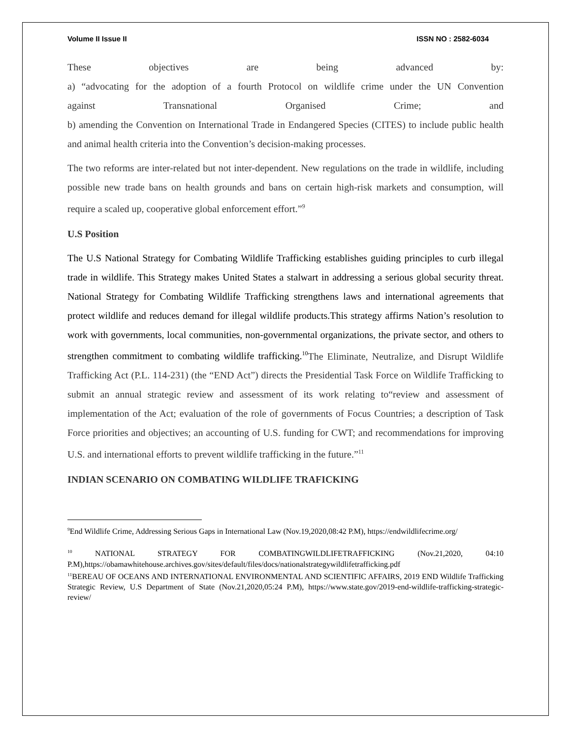Volume II Issue II ISSN NO : 2582-6034
These objectives are being advanced by:
a) “advocating for the adoption of a fourth Protocol on wildlife crime under the UN Convention
against Transnational Organised Crime; and
b) amending the Convention on International Trade in Endangered Species (CITES) to include public health and animal health criteria into the Convention’s decision-making processes.
The two reforms are inter-related but not inter-dependent. New regulations on the trade in wildlife, including possible new trade bans on health grounds and bans on certain high-risk markets and consumption, will require a scaled up, cooperative global enforcement effort.”<sup>9</sup>
U.S Position
The U.S National Strategy for Combating Wildlife Trafficking establishes guiding principles to curb illegal trade in wildlife. This Strategy makes United States a stalwart in addressing a serious global security threat. National Strategy for Combating Wildlife Trafficking strengthens laws and international agreements that protect wildlife and reduces demand for illegal wildlife products.This strategy affirms Nation’s resolution to work with governments, local communities, non-governmental organizations, the private sector, and others to strengthen commitment to combating wildlife trafficking.<sup>10</sup> The Eliminate, Neutralize, and Disrupt Wildlife Trafficking Act (P.L. 114-231) (the “END Act”) directs the Presidential Task Force on Wildlife Trafficking to submit an annual strategic review and assessment of its work relating to“review and assessment of implementation of the Act; evaluation of the role of governments of Focus Countries; a description of Task Force priorities and objectives; an accounting of U.S. funding for CWT; and recommendations for improving U.S. and international efforts to prevent wildlife trafficking in the future.”<sup>11</sup>
INDIAN SCENARIO ON COMBATING WILDLIFE TRAFICKING
<sup>9</sup> End Wildlife Crime, Addressing Serious Gaps in International Law (Nov.19,2020,08:42 P.M), https://endwildlifecrime.org/
<sup>10</sup> NATIONAL STRATEGY FOR COMBATINGWILDLIFETRAFFICKING (Nov.21,2020, 04:10 P.M),https://obamawhitehouse.archives.gov/sites/default/files/docs/nationalstrategywildlifetrafficking.pdf
<sup>11</sup>BEREAU OF OCEANS AND INTERNATIONAL ENVIRONMENTAL AND SCIENTIFIC AFFAIRS, 2019 END Wildlife Trafficking Strategic Review, U.S Department of State (Nov.21,2020,05:24 P.M), https://www.state.gov/2019-end-wildlife-trafficking-strategic-review/